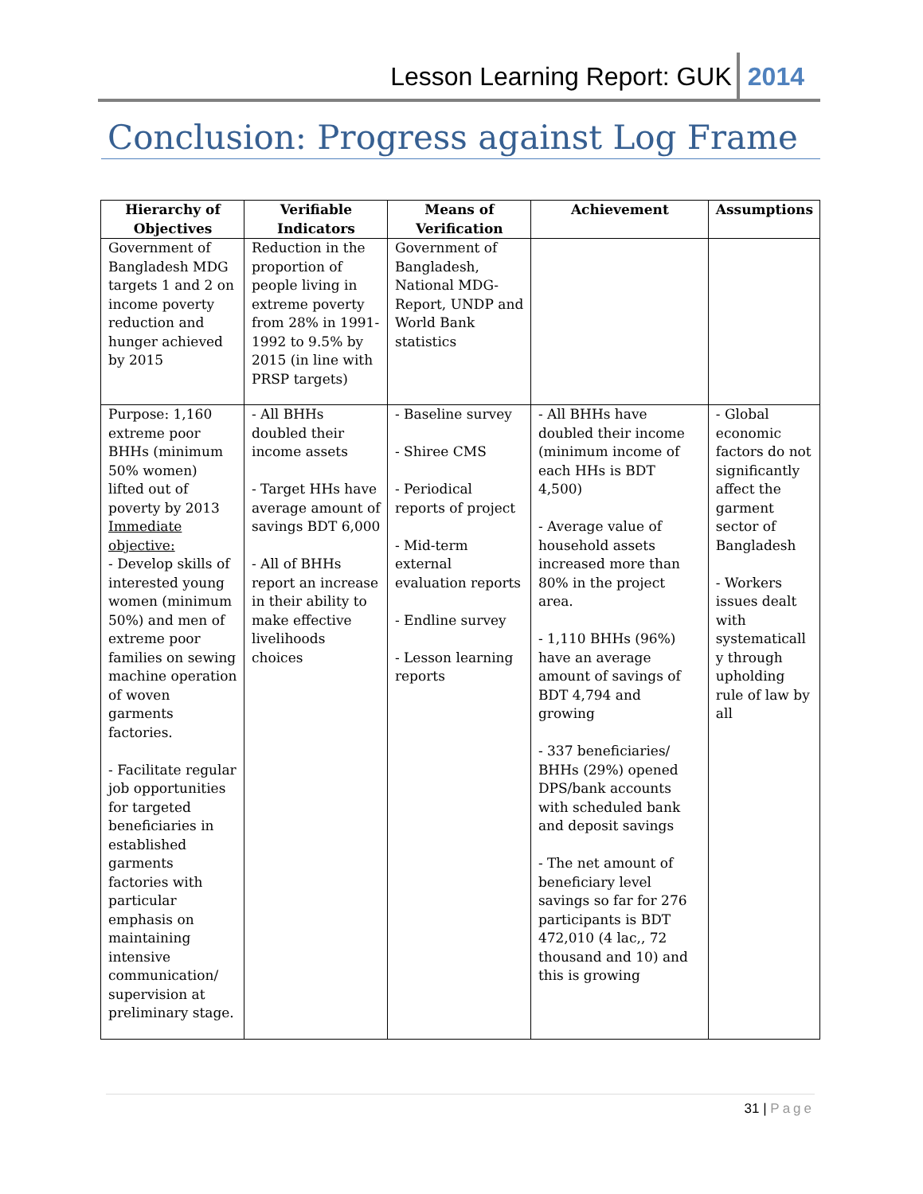Lesson Learning Report: GUK 2014
Conclusion: Progress against Log Frame
| Hierarchy of Objectives | Verifiable Indicators | Means of Verification | Achievement | Assumptions |
| --- | --- | --- | --- | --- |
| Government of Bangladesh MDG targets 1 and 2 on income poverty reduction and hunger achieved by 2015 | Reduction in the proportion of people living in extreme poverty from 28% in 1991-1992 to 9.5% by 2015 (in line with PRSP targets) | Government of Bangladesh, National MDG-Report, UNDP and World Bank statistics | | |
| Purpose: 1,160 extreme poor BHHs (minimum 50% women) lifted out of poverty by 2013 Immediate objective: - Develop skills of interested young women (minimum 50%) and men of extreme poor families on sewing machine operation of woven garments factories. - Facilitate regular job opportunities for targeted beneficiaries in established garments factories with particular emphasis on maintaining intensive communication/ supervision at preliminary stage. | - All BHHs doubled their income assets - Target HHs have average amount of savings BDT 6,000 - All of BHHs report an increase in their ability to make effective livelihoods choices | - Baseline survey - Shiree CMS - Periodical reports of project - Mid-term external evaluation reports - Endline survey - Lesson learning reports | - All BHHs have doubled their income (minimum income of each HHs is BDT 4,500) - Average value of household assets increased more than 80% in the project area. - 1,110 BHHs (96%) have an average amount of savings of BDT 4,794 and growing - 337 beneficiaries/ BHHs (29%) opened DPS/bank accounts with scheduled bank and deposit savings - The net amount of beneficiary level savings so far for 276 participants is BDT 472,010 (4 lac,, 72 thousand and 10) and this is growing | - Global economic factors do not significantly affect the garment sector of Bangladesh - Workers issues dealt with systematicall y through upholding rule of law by all |
31 | Page